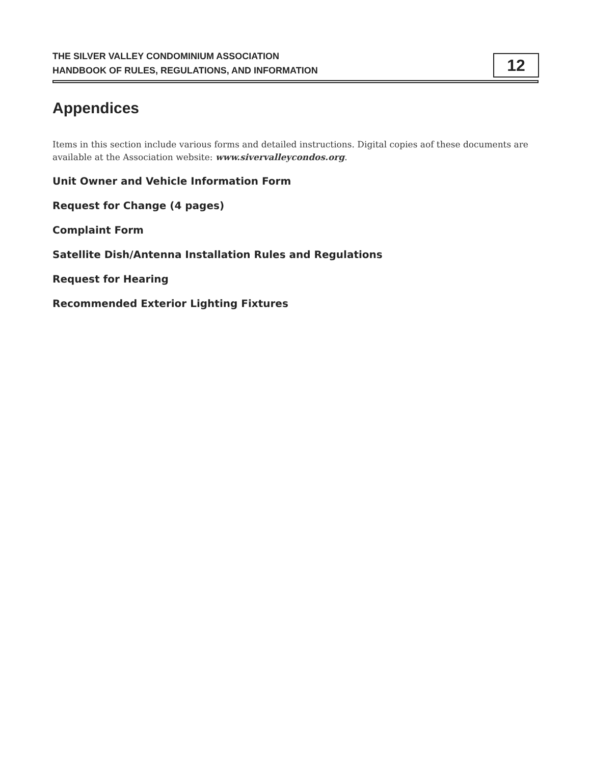THE SILVER VALLEY CONDOMINIUM ASSOCIATION
HANDBOOK OF RULES, REGULATIONS, AND INFORMATION
12
Appendices
Items in this section include various forms and detailed instructions. Digital copies aof these documents are available at the Association website: www.sivervalleycondos.org.
Unit Owner and Vehicle Information Form
Request for Change (4 pages)
Complaint Form
Satellite Dish/Antenna Installation Rules and Regulations
Request for Hearing
Recommended Exterior Lighting Fixtures